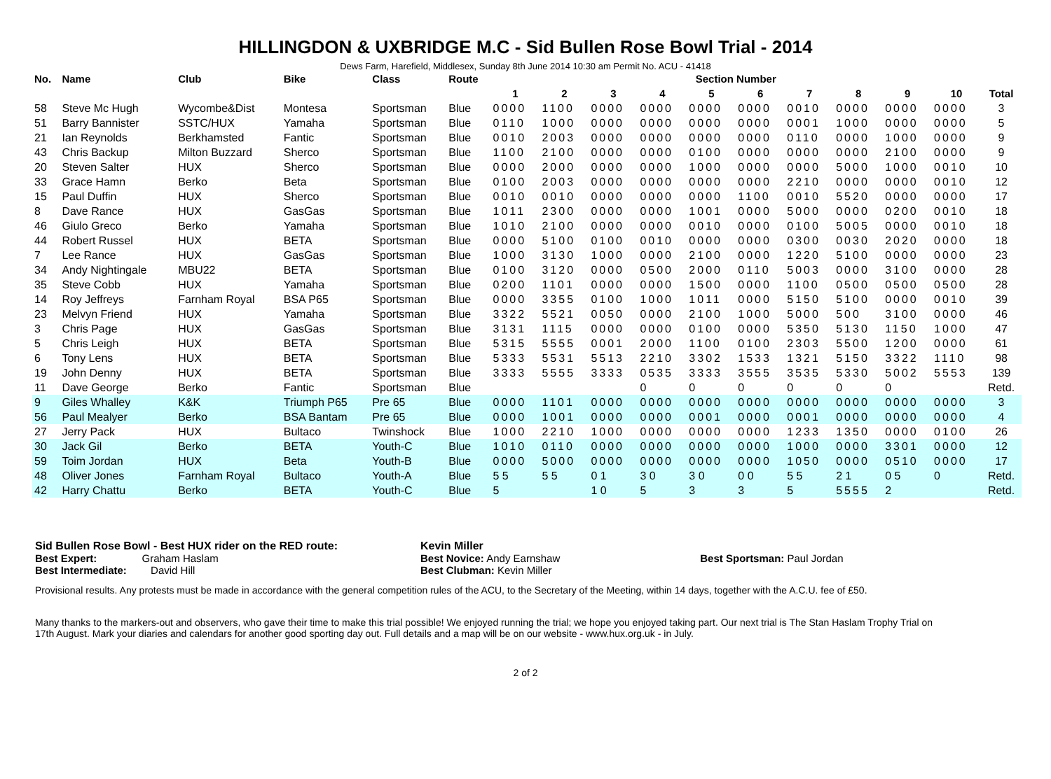HILLINGDON & UXBRIDGE M.C - Sid Bullen Rose Bowl Trial - 2014
Dews Farm, Harefield, Middlesex, Sunday 8th June 2014 10:30 am Permit No. ACU - 41418
| No. | Name | Club | Bike | Class | Route | Section Number | | | | | | | | | | |
| --- | --- | --- | --- | --- | --- | --- | --- | --- | --- | --- | --- | --- | --- | --- | --- | --- |
| | | | | | | 1 | 2 | 3 | 4 | 5 | 6 | 7 | 8 | 9 | 10 | Total |
| 58 | Steve Mc Hugh | Wycombe&Dist | Montesa | Sportsman | Blue | 0000 | 1100 | 0000 | 0000 | 0000 | 0000 | 0010 | 0000 | 0000 | 0000 | 3 |
| 51 | Barry Bannister | SSTC/HUX | Yamaha | Sportsman | Blue | 0110 | 1000 | 0000 | 0000 | 0000 | 0000 | 0001 | 1000 | 0000 | 0000 | 5 |
| 21 | Ian Reynolds | Berkhamsted | Fantic | Sportsman | Blue | 0010 | 2003 | 0000 | 0000 | 0000 | 0000 | 0110 | 0000 | 1000 | 0000 | 9 |
| 43 | Chris Backup | Milton Buzzard | Sherco | Sportsman | Blue | 1100 | 2100 | 0000 | 0000 | 0100 | 0000 | 0000 | 0000 | 2100 | 0000 | 9 |
| 20 | Steven Salter | HUX | Sherco | Sportsman | Blue | 0000 | 2000 | 0000 | 0000 | 1000 | 0000 | 0000 | 5000 | 1000 | 0010 | 10 |
| 33 | Grace Hamn | Berko | Beta | Sportsman | Blue | 0100 | 2003 | 0000 | 0000 | 0000 | 0000 | 2210 | 0000 | 0000 | 0010 | 12 |
| 15 | Paul Duffin | HUX | Sherco | Sportsman | Blue | 0010 | 0010 | 0000 | 0000 | 0000 | 1100 | 0010 | 5520 | 0000 | 0000 | 17 |
| 8 | Dave Rance | HUX | GasGas | Sportsman | Blue | 1011 | 2300 | 0000 | 0000 | 1001 | 0000 | 5000 | 0000 | 0200 | 0010 | 18 |
| 46 | Giulo Greco | Berko | Yamaha | Sportsman | Blue | 1010 | 2100 | 0000 | 0000 | 0010 | 0000 | 0100 | 5005 | 0000 | 0010 | 18 |
| 44 | Robert Russel | HUX | BETA | Sportsman | Blue | 0000 | 5100 | 0100 | 0010 | 0000 | 0000 | 0300 | 0030 | 2020 | 0000 | 18 |
| 7 | Lee Rance | HUX | GasGas | Sportsman | Blue | 1000 | 3130 | 1000 | 0000 | 2100 | 0000 | 1220 | 5100 | 0000 | 0000 | 23 |
| 34 | Andy Nightingale | MBU22 | BETA | Sportsman | Blue | 0100 | 3120 | 0000 | 0500 | 2000 | 0110 | 5003 | 0000 | 3100 | 0000 | 28 |
| 35 | Steve Cobb | HUX | Yamaha | Sportsman | Blue | 0200 | 1101 | 0000 | 0000 | 1500 | 0000 | 1100 | 0500 | 0500 | 0500 | 28 |
| 14 | Roy Jeffreys | Farnham Royal | BSA P65 | Sportsman | Blue | 0000 | 3355 | 0100 | 1000 | 1011 | 0000 | 5150 | 5100 | 0000 | 0010 | 39 |
| 23 | Melvyn Friend | HUX | Yamaha | Sportsman | Blue | 3322 | 5521 | 0050 | 0000 | 2100 | 1000 | 5000 | 500 | 3100 | 0000 | 46 |
| 3 | Chris Page | HUX | GasGas | Sportsman | Blue | 3131 | 1115 | 0000 | 0000 | 0100 | 0000 | 5350 | 5130 | 1150 | 1000 | 47 |
| 5 | Chris Leigh | HUX | BETA | Sportsman | Blue | 5315 | 5555 | 0001 | 2000 | 1100 | 0100 | 2303 | 5500 | 1200 | 0000 | 61 |
| 6 | Tony Lens | HUX | BETA | Sportsman | Blue | 5333 | 5531 | 5513 | 2210 | 3302 | 1533 | 1321 | 5150 | 3322 | 1110 | 98 |
| 19 | John Denny | HUX | BETA | Sportsman | Blue | 3333 | 5555 | 3333 | 0535 | 3333 | 3555 | 3535 | 5330 | 5002 | 5553 | 139 |
| 11 | Dave George | Berko | Fantic | Sportsman | Blue | | | | 0 | 0 | 0 | 0 | 0 | 0 | | Retd. |
| 9 | Giles Whalley | K&K | Triumph P65 | Pre 65 | Blue | 0000 | 1101 | 0000 | 0000 | 0000 | 0000 | 0000 | 0000 | 0000 | 0000 | 3 |
| 56 | Paul Mealyer | Berko | BSA Bantam | Pre 65 | Blue | 0000 | 1001 | 0000 | 0000 | 0001 | 0000 | 0001 | 0000 | 0000 | 0000 | 4 |
| 27 | Jerry Pack | HUX | Bultaco | Twinshock | Blue | 1000 | 2210 | 1000 | 0000 | 0000 | 0000 | 1233 | 1350 | 0000 | 0100 | 26 |
| 30 | Jack Gil | Berko | BETA | Youth-C | Blue | 1010 | 0110 | 0000 | 0000 | 0000 | 0000 | 1000 | 0000 | 3301 | 0000 | 12 |
| 59 | Toim Jordan | HUX | Beta | Youth-B | Blue | 0000 | 5000 | 0000 | 0000 | 0000 | 0000 | 1050 | 0000 | 0510 | 0000 | 17 |
| 48 | Oliver Jones | Farnham Royal | Bultaco | Youth-A | Blue | 5 5 | 5 5 | 0 1 | 3 0 | 3 0 | 0 0 | 5 5 | 2 1 | 0 5 | 0 | Retd. |
| 42 | Harry Chattu | Berko | BETA | Youth-C | Blue | 5 | | 1 0 | 5 | 3 | 3 | 5 | 5555 | 2 | | Retd. |
| Sid Bullen Rose Bowl - Best HUX rider on the RED route: | Kevin Miller | | |
| Best Expert: Graham Haslam | Best Novice: Andy Earnshaw | | Best Sportsman: Paul Jordan |
| Best Intermediate: David Hill | Best Clubman: Kevin Miller | | |
Provisional results. Any protests must be made in accordance with the general competition rules of the ACU, to the Secretary of the Meeting, within 14 days, together with the A.C.U. fee of £50.
Many thanks to the markers-out and observers, who gave their time to make this trial possible! We enjoyed running the trial; we hope you enjoyed taking part. Our next trial is The Stan Haslam Trophy Trial on 17th August. Mark your diaries and calendars for another good sporting day out. Full details and a map will be on our website - www.hux.org.uk - in July.
2 of 2